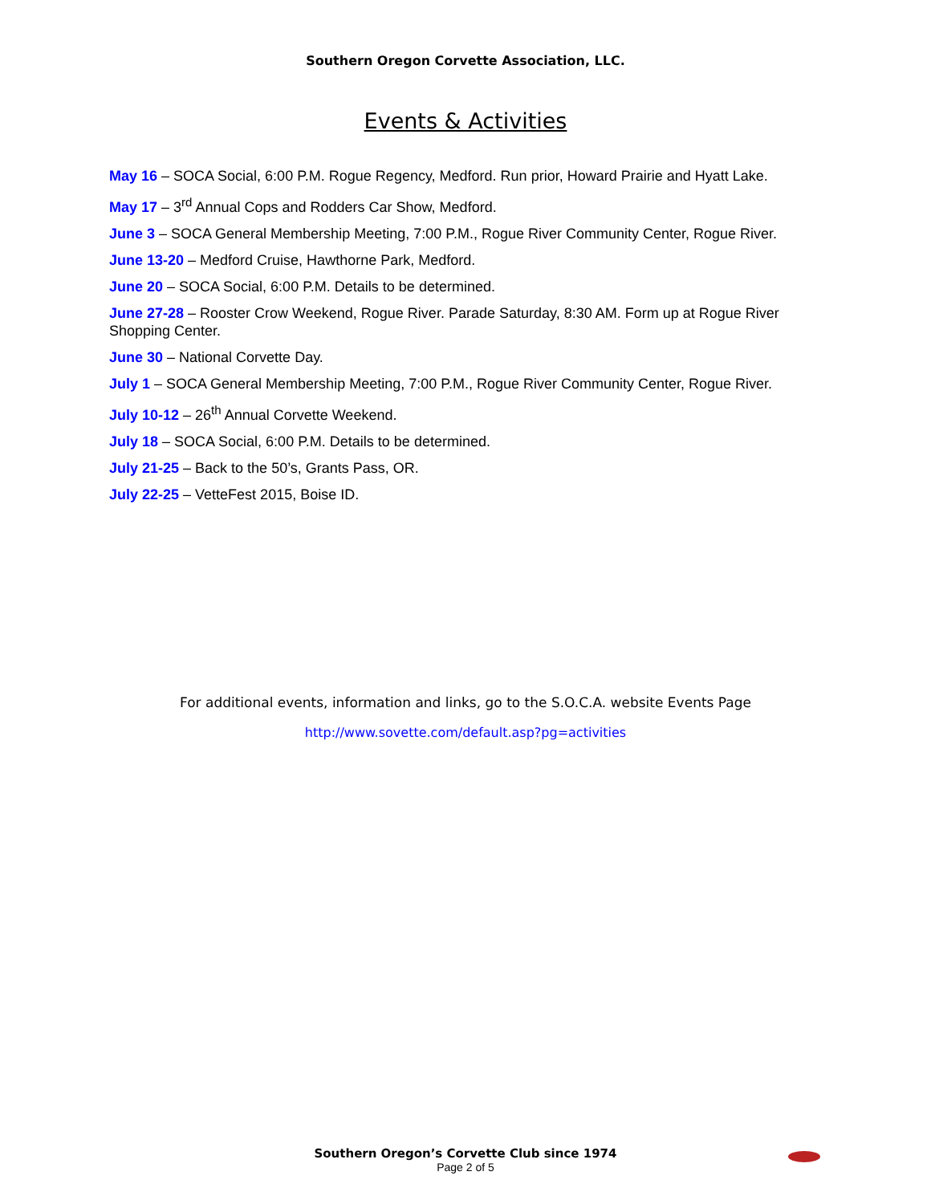Southern Oregon Corvette Association, LLC.
Events & Activities
May 16 – SOCA Social, 6:00 P.M. Rogue Regency, Medford. Run prior, Howard Prairie and Hyatt Lake.
May 17 – 3<sup>rd</sup> Annual Cops and Rodders Car Show, Medford.
June 3 – SOCA General Membership Meeting, 7:00 P.M., Rogue River Community Center, Rogue River.
June 13-20 – Medford Cruise, Hawthorne Park, Medford.
June 20 – SOCA Social, 6:00 P.M. Details to be determined.
June 27-28 – Rooster Crow Weekend, Rogue River. Parade Saturday, 8:30 AM. Form up at Rogue River Shopping Center.
June 30 – National Corvette Day.
July 1 – SOCA General Membership Meeting, 7:00 P.M., Rogue River Community Center, Rogue River.
July 10-12 – 26<sup>th</sup> Annual Corvette Weekend.
July 18 – SOCA Social, 6:00 P.M. Details to be determined.
July 21-25 – Back to the 50’s, Grants Pass, OR.
July 22-25 – VetteFest 2015, Boise ID.
For additional events, information and links, go to the S.O.C.A. website Events Page
http://www.sovette.com/default.asp?pg=activities
Southern Oregon’s Corvette Club since 1974
Page 2 of 5